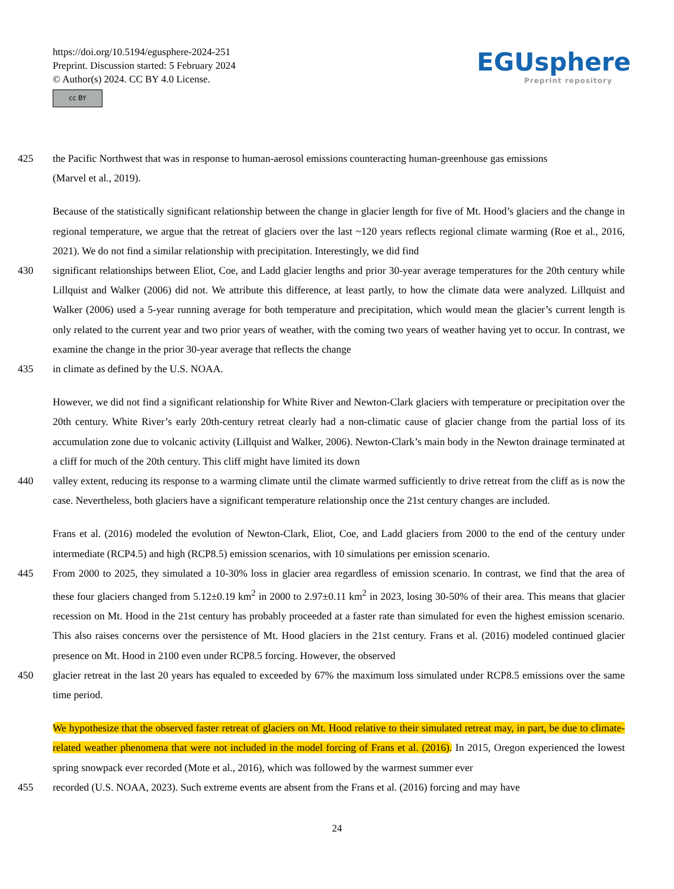https://doi.org/10.5194/egusphere-2024-251
Preprint. Discussion started: 5 February 2024
© Author(s) 2024. CC BY 4.0 License.
cc BY
EGUsphere
Preprint repository
425 the Pacific Northwest that was in response to human-aerosol emissions counteracting human-greenhouse gas emissions
(Marvel et al., 2019).
Because of the statistically significant relationship between the change in glacier length for five of Mt. Hood’s glaciers and the change in regional temperature, we argue that the retreat of glaciers over the last ~120 years reflects regional climate warming (Roe et al., 2016, 2021). We do not find a similar relationship with precipitation. Interestingly, we did find
430 significant relationships between Eliot, Coe, and Ladd glacier lengths and prior 30-year average temperatures for the 20th century while Lillquist and Walker (2006) did not. We attribute this difference, at least partly, to how the climate data were analyzed. Lillquist and Walker (2006) used a 5-year running average for both temperature and precipitation, which would mean the glacier’s current length is only related to the current year and two prior years of weather, with the coming two years of weather having yet to occur. In contrast, we examine the change in the prior 30-year average that reflects the change
435 in climate as defined by the U.S. NOAA.
However, we did not find a significant relationship for White River and Newton-Clark glaciers with temperature or precipitation over the 20th century. White River’s early 20th-century retreat clearly had a non-climatic cause of glacier change from the partial loss of its accumulation zone due to volcanic activity (Lillquist and Walker, 2006). Newton-Clark’s main body in the Newton drainage terminated at a cliff for much of the 20th century. This cliff might have limited its down
440 valley extent, reducing its response to a warming climate until the climate warmed sufficiently to drive retreat from the cliff as is now the case. Nevertheless, both glaciers have a significant temperature relationship once the 21st century changes are included.
Frans et al. (2016) modeled the evolution of Newton-Clark, Eliot, Coe, and Ladd glaciers from 2000 to the end of the century under intermediate (RCP4.5) and high (RCP8.5) emission scenarios, with 10 simulations per emission scenario.
445 From 2000 to 2025, they simulated a 10-30% loss in glacier area regardless of emission scenario. In contrast, we find that the area of these four glaciers changed from 5.12±0.19 km<sup>2</sup> in 2000 to 2.97±0.11 km<sup>2</sup> in 2023, losing 30-50% of their area. This means that glacier recession on Mt. Hood in the 21st century has probably proceeded at a faster rate than simulated for even the highest emission scenario. This also raises concerns over the persistence of Mt. Hood glaciers in the 21st century. Frans et al. (2016) modeled continued glacier presence on Mt. Hood in 2100 even under RCP8.5 forcing. However, the observed
450 glacier retreat in the last 20 years has equaled to exceeded by 67% the maximum loss simulated under RCP8.5 emissions over the same time period.
We hypothesize that the observed faster retreat of glaciers on Mt. Hood relative to their simulated retreat may, in part, be due to climate-related weather phenomena that were not included in the model forcing of Frans et al. (2016). In 2015, Oregon experienced the lowest spring snowpack ever recorded (Mote et al., 2016), which was followed by the warmest summer ever
455 recorded (U.S. NOAA, 2023). Such extreme events are absent from the Frans et al. (2016) forcing and may have
24